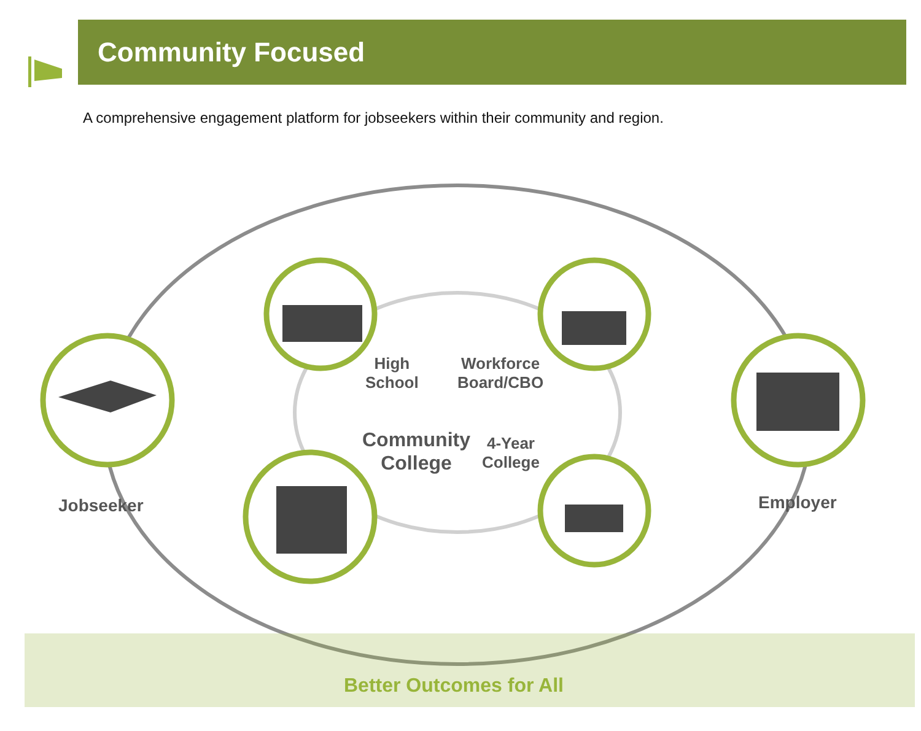Community Focused
A comprehensive engagement platform for jobseekers within their community and region.
Jobseeker
High
School
Workforce
Board/CBO
Community
College
4-Year
College
Employer
Better Outcomes for All